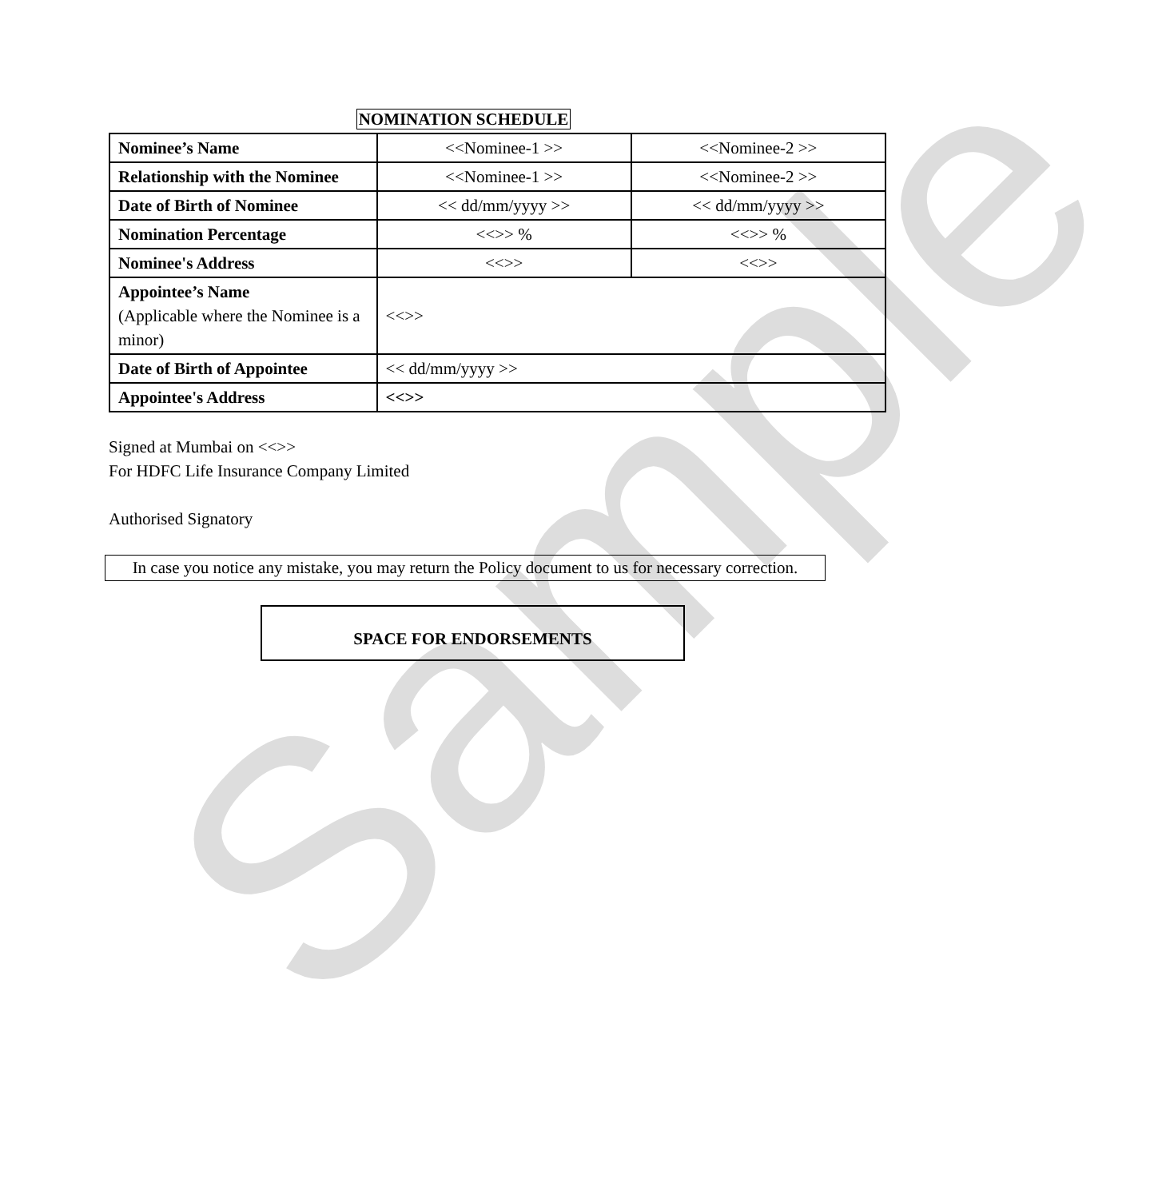Sample
NOMINATION SCHEDULE
| Nominee’s Name | <<Nominee-1 >> | <<Nominee-2 >> |
| Relationship with the Nominee | <<Nominee-1 >> | <<Nominee-2 >> |
| Date of Birth of Nominee | << dd/mm/yyyy >> | << dd/mm/yyyy >> |
| Nomination Percentage | <<>> % | <<>> % |
| Nominee's Address | <<>> | <<>> |
| Appointee’s Name (Applicable where the Nominee is a minor) | <<>> | |
| Date of Birth of Appointee | << dd/mm/yyyy >> | |
| Appointee's Address | <<>> | |
Signed at Mumbai on <<>>
For HDFC Life Insurance Company Limited
Authorised Signatory
In case you notice any mistake, you may return the Policy document to us for necessary correction.
SPACE FOR ENDORSEMENTS